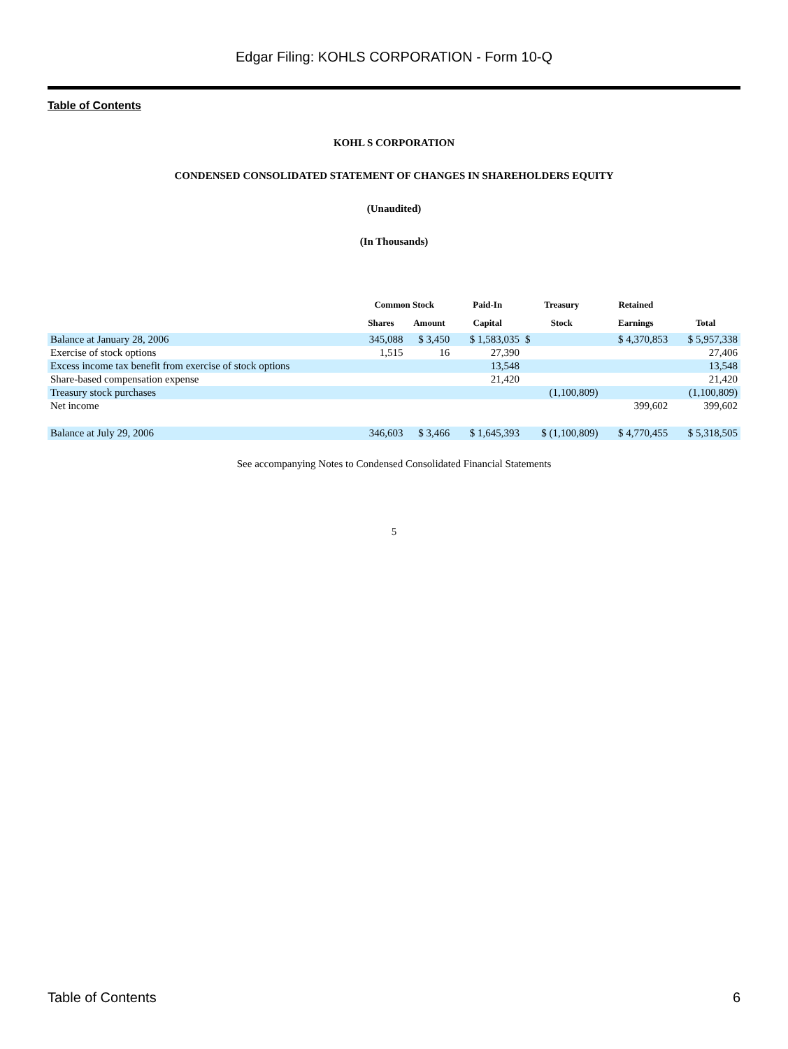Edgar Filing: KOHLS CORPORATION - Form 10-Q
Table of Contents
KOHL S CORPORATION
CONDENSED CONSOLIDATED STATEMENT OF CHANGES IN SHAREHOLDERS EQUITY
(Unaudited)
(In Thousands)
| | Common Stock | | Paid-In | Treasury | Retained | |
| --- | --- | --- | --- | --- | --- | --- |
| | Shares | Amount | Capital | Stock | Earnings | Total |
| Balance at January 28, 2006 | 345,088 | $ 3,450 | $ 1,583,035 | $ | $ 4,370,853 | $ 5,957,338 |
| Exercise of stock options | 1,515 | 16 | 27,390 | | | 27,406 |
| Excess income tax benefit from exercise of stock options | | | 13,548 | | | 13,548 |
| Share-based compensation expense | | | 21,420 | | | 21,420 |
| Treasury stock purchases | | | | (1,100,809) | | (1,100,809) |
| Net income | | | | | 399,602 | 399,602 |
| Balance at July 29, 2006 | 346,603 | $ 3,466 | $ 1,645,393 | $ (1,100,809) | $ 4,770,455 | $ 5,318,505 |
See accompanying Notes to Condensed Consolidated Financial Statements
5
Table of Contents 6